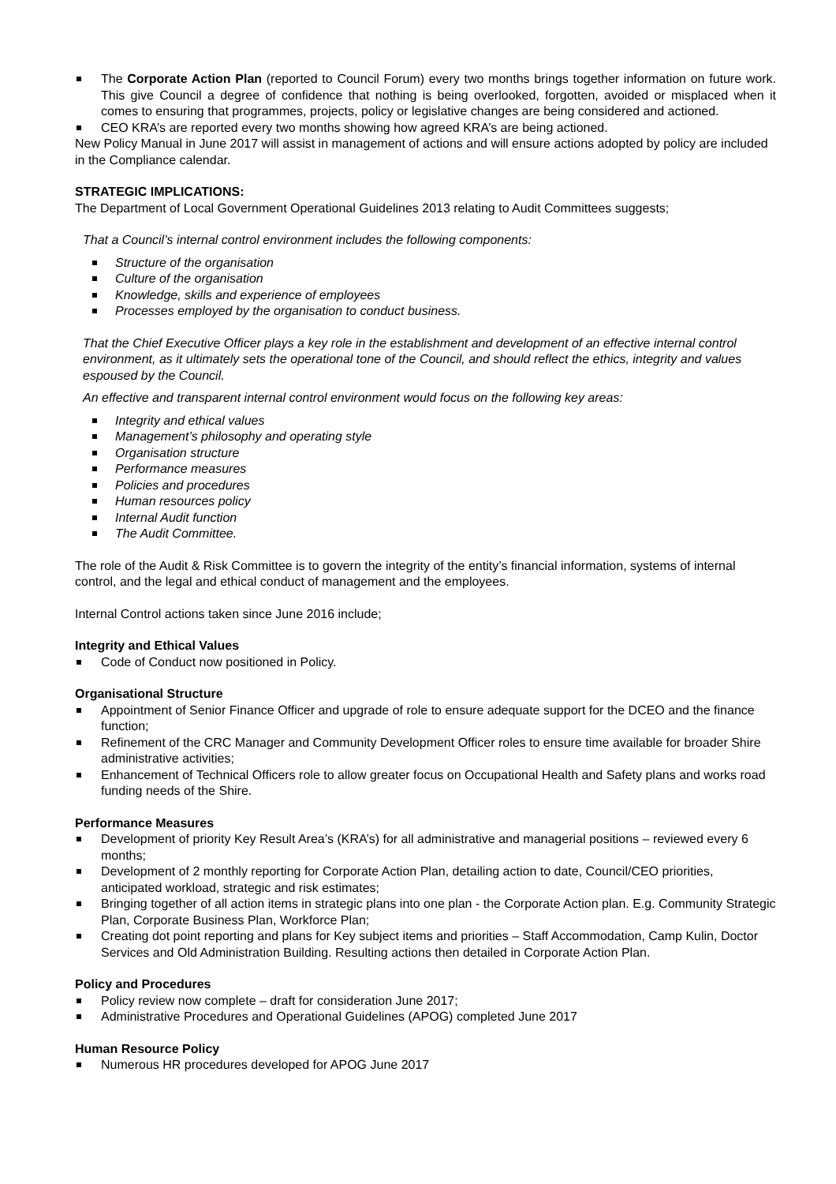The Corporate Action Plan (reported to Council Forum) every two months brings together information on future work. This give Council a degree of confidence that nothing is being overlooked, forgotten, avoided or misplaced when it comes to ensuring that programmes, projects, policy or legislative changes are being considered and actioned.
CEO KRA’s are reported every two months showing how agreed KRA’s are being actioned.
New Policy Manual in June 2017 will assist in management of actions and will ensure actions adopted by policy are included in the Compliance calendar.
STRATEGIC IMPLICATIONS:
The Department of Local Government Operational Guidelines 2013 relating to Audit Committees suggests;
That a Council’s internal control environment includes the following components:
Structure of the organisation
Culture of the organisation
Knowledge, skills and experience of employees
Processes employed by the organisation to conduct business.
That the Chief Executive Officer plays a key role in the establishment and development of an effective internal control environment, as it ultimately sets the operational tone of the Council, and should reflect the ethics, integrity and values espoused by the Council.
An effective and transparent internal control environment would focus on the following key areas:
Integrity and ethical values
Management’s philosophy and operating style
Organisation structure
Performance measures
Policies and procedures
Human resources policy
Internal Audit function
The Audit Committee.
The role of the Audit & Risk Committee is to govern the integrity of the entity’s financial information, systems of internal control, and the legal and ethical conduct of management and the employees.
Internal Control actions taken since June 2016 include;
Integrity and Ethical Values
Code of Conduct now positioned in Policy.
Organisational Structure
Appointment of Senior Finance Officer and upgrade of role to ensure adequate support for the DCEO and the finance function;
Refinement of the CRC Manager and Community Development Officer roles to ensure time available for broader Shire administrative activities;
Enhancement of Technical Officers role to allow greater focus on Occupational Health and Safety plans and works road funding needs of the Shire.
Performance Measures
Development of priority Key Result Area’s (KRA’s) for all administrative and managerial positions – reviewed every 6 months;
Development of 2 monthly reporting for Corporate Action Plan, detailing action to date, Council/CEO priorities, anticipated workload, strategic and risk estimates;
Bringing together of all action items in strategic plans into one plan - the Corporate Action plan. E.g. Community Strategic Plan, Corporate Business Plan, Workforce Plan;
Creating dot point reporting and plans for Key subject items and priorities – Staff Accommodation, Camp Kulin, Doctor Services and Old Administration Building. Resulting actions then detailed in Corporate Action Plan.
Policy and Procedures
Policy review now complete – draft for consideration June 2017;
Administrative Procedures and Operational Guidelines (APOG) completed June 2017
Human Resource Policy
Numerous HR procedures developed for APOG June 2017